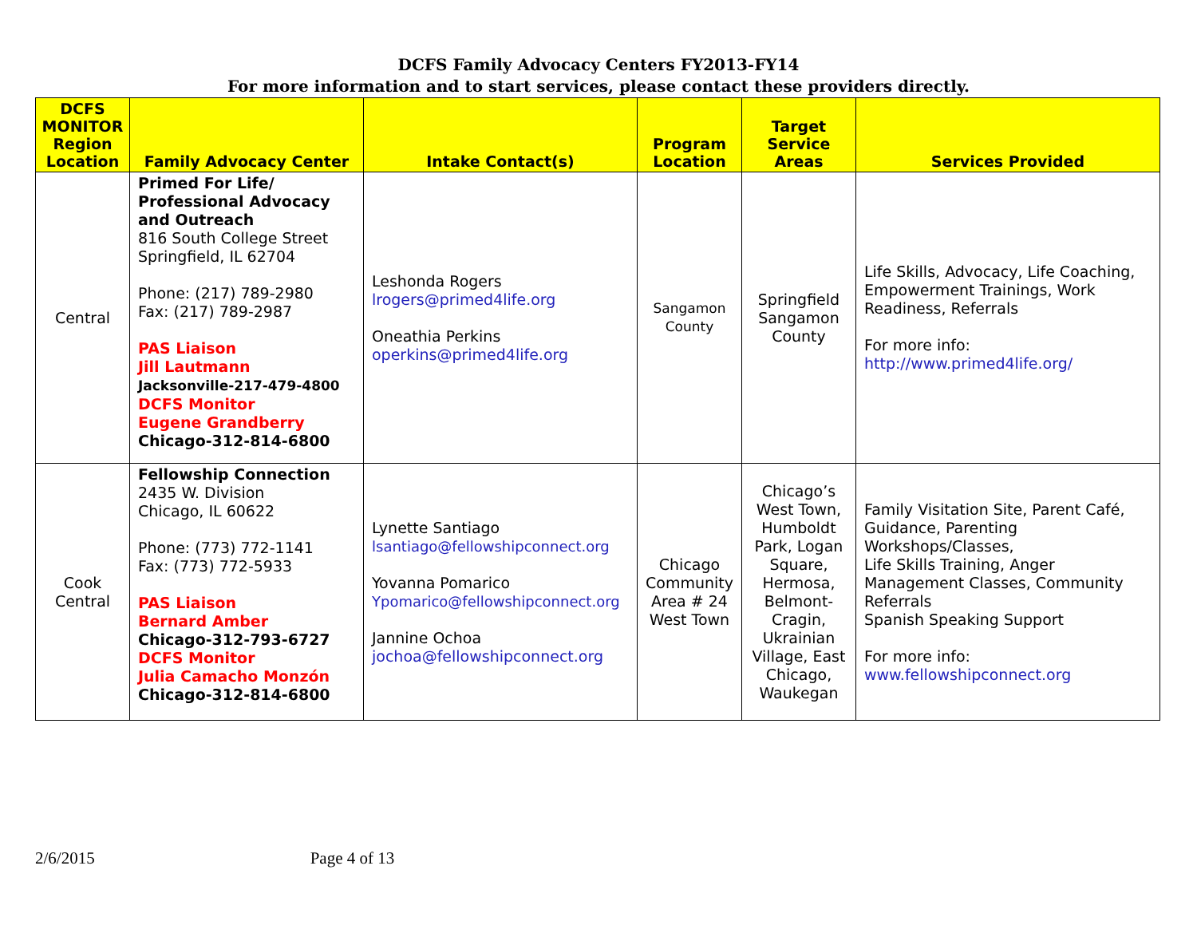DCFS Family Advocacy Centers FY2013-FY14
For more information and to start services, please contact these providers directly.
| DCFS MONITOR Region Location | Family Advocacy Center | Intake Contact(s) | Program Location | Target Service Areas | Services Provided |
| --- | --- | --- | --- | --- | --- |
| Central | Primed For Life/ Professional Advocacy and Outreach 816 South College Street Springfield, IL 62704 Phone: (217) 789-2980 Fax: (217) 789-2987 PAS Liaison Jill Lautmann Jacksonville-217-479-4800 DCFS Monitor Eugene Grandberry Chicago-312-814-6800 | Leshonda Rogers lrogers@primed4life.org Oneathia Perkins operkins@primed4life.org | Sangamon County | Springfield Sangamon County | Life Skills, Advocacy, Life Coaching, Empowerment Trainings, Work Readiness, Referrals For more info: http://www.primed4life.org/ |
| Cook Central | Fellowship Connection 2435 W. Division Chicago, IL 60622 Phone: (773) 772-1141 Fax: (773) 772-5933 PAS Liaison Bernard Amber Chicago-312-793-6727 DCFS Monitor Julia Camacho Monzón Chicago-312-814-6800 | Lynette Santiago lsantiago@fellowshipconnect.org Yovanna Pomarico Ypomarico@fellowshipconnect.org Jannine Ochoa jochoa@fellowshipconnect.org | Chicago Community Area # 24 West Town | Chicago’s West Town, Humboldt Park, Logan Square, Hermosa, Belmont-Cragin, Ukrainian Village, East Chicago, Waukegan | Family Visitation Site, Parent Café, Guidance, Parenting Workshops/Classes, Life Skills Training, Anger Management Classes, Community Referrals Spanish Speaking Support For more info: www.fellowshipconnect.org |
2/6/2015 Page 4 of 13